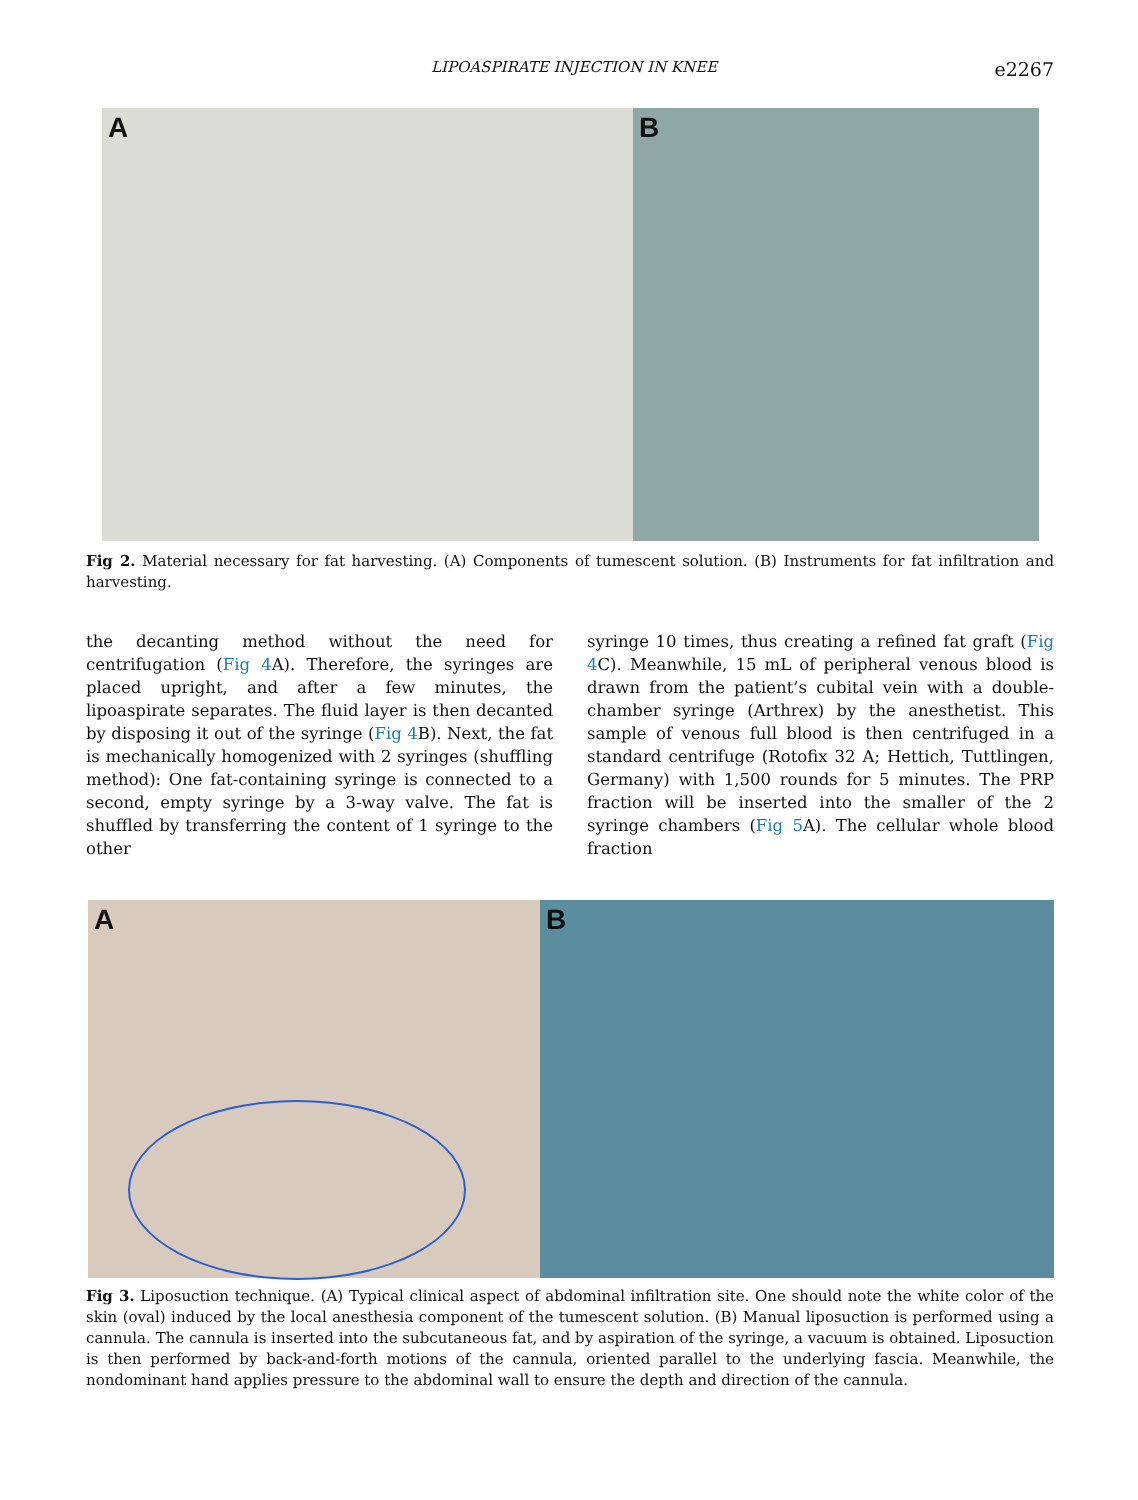LIPOASPIRATE INJECTION IN KNEE e2267
A
B
Fig 2. Material necessary for fat harvesting. (A) Components of tumescent solution. (B) Instruments for fat infiltration and harvesting.
the decanting method without the need for centrifugation (Fig 4 A). Therefore, the syringes are placed upright, and after a few minutes, the lipoaspirate separates. The fluid layer is then decanted by disposing it out of the syringe (Fig 4 B). Next, the fat is mechanically homogenized with 2 syringes (shuffling method): One fat-containing syringe is connected to a second, empty syringe by a 3-way valve. The fat is shuffled by transferring the content of 1 syringe to the other
syringe 10 times, thus creating a refined fat graft (Fig 4 C). Meanwhile, 15 mL of peripheral venous blood is drawn from the patient’s cubital vein with a double-chamber syringe (Arthrex) by the anesthetist. This sample of venous full blood is then centrifuged in a standard centrifuge (Rotofix 32 A; Hettich, Tuttlingen, Germany) with 1,500 rounds for 5 minutes. The PRP fraction will be inserted into the smaller of the 2 syringe chambers (Fig 5 A). The cellular whole blood fraction
A
B
Fig 3. Liposuction technique. (A) Typical clinical aspect of abdominal infiltration site. One should note the white color of the skin (oval) induced by the local anesthesia component of the tumescent solution. (B) Manual liposuction is performed using a cannula. The cannula is inserted into the subcutaneous fat, and by aspiration of the syringe, a vacuum is obtained. Liposuction is then performed by back-and-forth motions of the cannula, oriented parallel to the underlying fascia. Meanwhile, the nondominant hand applies pressure to the abdominal wall to ensure the depth and direction of the cannula.